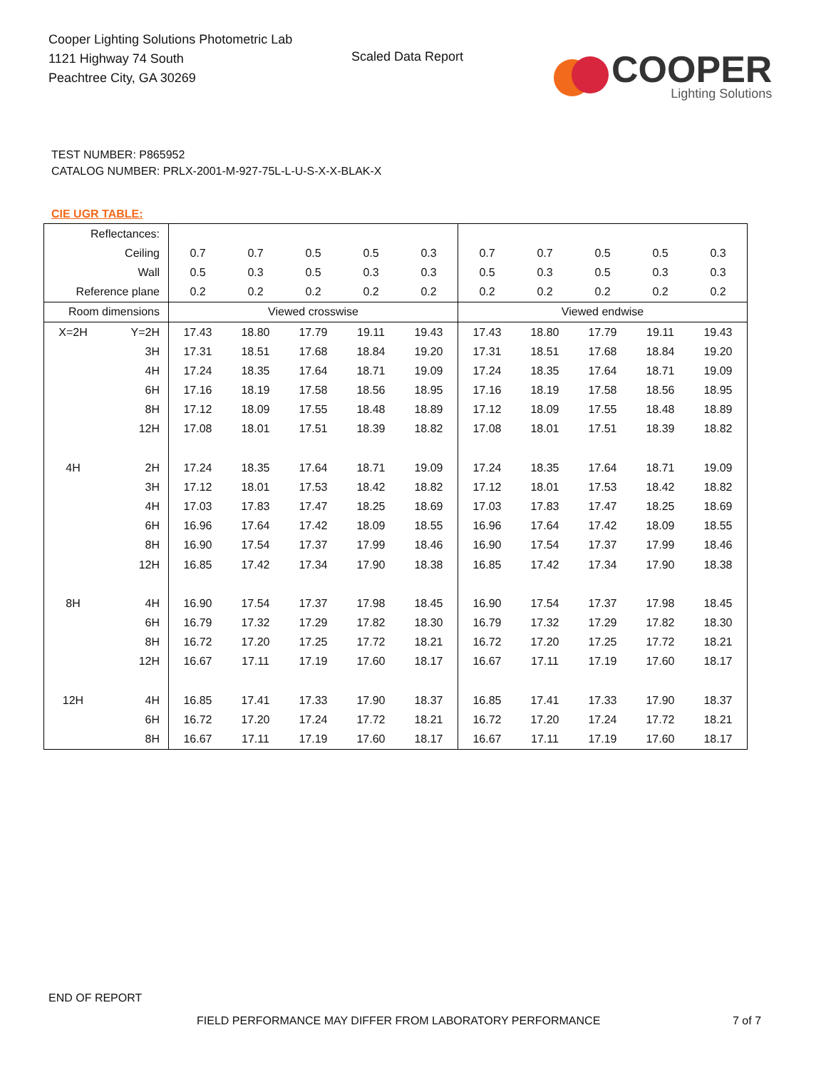Cooper Lighting Solutions Photometric Lab
1121 Highway 74 South
Peachtree City, GA 30269
Scaled Data Report
COOPER
Lighting Solutions
TEST NUMBER: P865952
CATALOG NUMBER: PRLX-2001-M-927-75L-L-U-S-X-X-BLAK-X
CIE UGR TABLE:
| Reflectances: | | | | | | | | | | | |
| Ceiling | | 0.7 | 0.7 | 0.5 | 0.5 | 0.3 | 0.7 | 0.7 | 0.5 | 0.5 | 0.3 |
| Wall | | 0.5 | 0.3 | 0.5 | 0.3 | 0.3 | 0.5 | 0.3 | 0.5 | 0.3 | 0.3 |
| Reference plane | | 0.2 | 0.2 | 0.2 | 0.2 | 0.2 | 0.2 | 0.2 | 0.2 | 0.2 | 0.2 |
| Room dimensions | | Viewed crosswise | | | | | Viewed endwise | | | | |
| X=2H | Y=2H | 17.43 | 18.80 | 17.79 | 19.11 | 19.43 | 17.43 | 18.80 | 17.79 | 19.11 | 19.43 |
| | 3H | 17.31 | 18.51 | 17.68 | 18.84 | 19.20 | 17.31 | 18.51 | 17.68 | 18.84 | 19.20 |
| | 4H | 17.24 | 18.35 | 17.64 | 18.71 | 19.09 | 17.24 | 18.35 | 17.64 | 18.71 | 19.09 |
| | 6H | 17.16 | 18.19 | 17.58 | 18.56 | 18.95 | 17.16 | 18.19 | 17.58 | 18.56 | 18.95 |
| | 8H | 17.12 | 18.09 | 17.55 | 18.48 | 18.89 | 17.12 | 18.09 | 17.55 | 18.48 | 18.89 |
| | 12H | 17.08 | 18.01 | 17.51 | 18.39 | 18.82 | 17.08 | 18.01 | 17.51 | 18.39 | 18.82 |
| 4H | 2H | 17.24 | 18.35 | 17.64 | 18.71 | 19.09 | 17.24 | 18.35 | 17.64 | 18.71 | 19.09 |
| | 3H | 17.12 | 18.01 | 17.53 | 18.42 | 18.82 | 17.12 | 18.01 | 17.53 | 18.42 | 18.82 |
| | 4H | 17.03 | 17.83 | 17.47 | 18.25 | 18.69 | 17.03 | 17.83 | 17.47 | 18.25 | 18.69 |
| | 6H | 16.96 | 17.64 | 17.42 | 18.09 | 18.55 | 16.96 | 17.64 | 17.42 | 18.09 | 18.55 |
| | 8H | 16.90 | 17.54 | 17.37 | 17.99 | 18.46 | 16.90 | 17.54 | 17.37 | 17.99 | 18.46 |
| | 12H | 16.85 | 17.42 | 17.34 | 17.90 | 18.38 | 16.85 | 17.42 | 17.34 | 17.90 | 18.38 |
| 8H | 4H | 16.90 | 17.54 | 17.37 | 17.98 | 18.45 | 16.90 | 17.54 | 17.37 | 17.98 | 18.45 |
| | 6H | 16.79 | 17.32 | 17.29 | 17.82 | 18.30 | 16.79 | 17.32 | 17.29 | 17.82 | 18.30 |
| | 8H | 16.72 | 17.20 | 17.25 | 17.72 | 18.21 | 16.72 | 17.20 | 17.25 | 17.72 | 18.21 |
| | 12H | 16.67 | 17.11 | 17.19 | 17.60 | 18.17 | 16.67 | 17.11 | 17.19 | 17.60 | 18.17 |
| 12H | 4H | 16.85 | 17.41 | 17.33 | 17.90 | 18.37 | 16.85 | 17.41 | 17.33 | 17.90 | 18.37 |
| | 6H | 16.72 | 17.20 | 17.24 | 17.72 | 18.21 | 16.72 | 17.20 | 17.24 | 17.72 | 18.21 |
| | 8H | 16.67 | 17.11 | 17.19 | 17.60 | 18.17 | 16.67 | 17.11 | 17.19 | 17.60 | 18.17 |
END OF REPORT
FIELD PERFORMANCE MAY DIFFER FROM LABORATORY PERFORMANCE
7 of 7